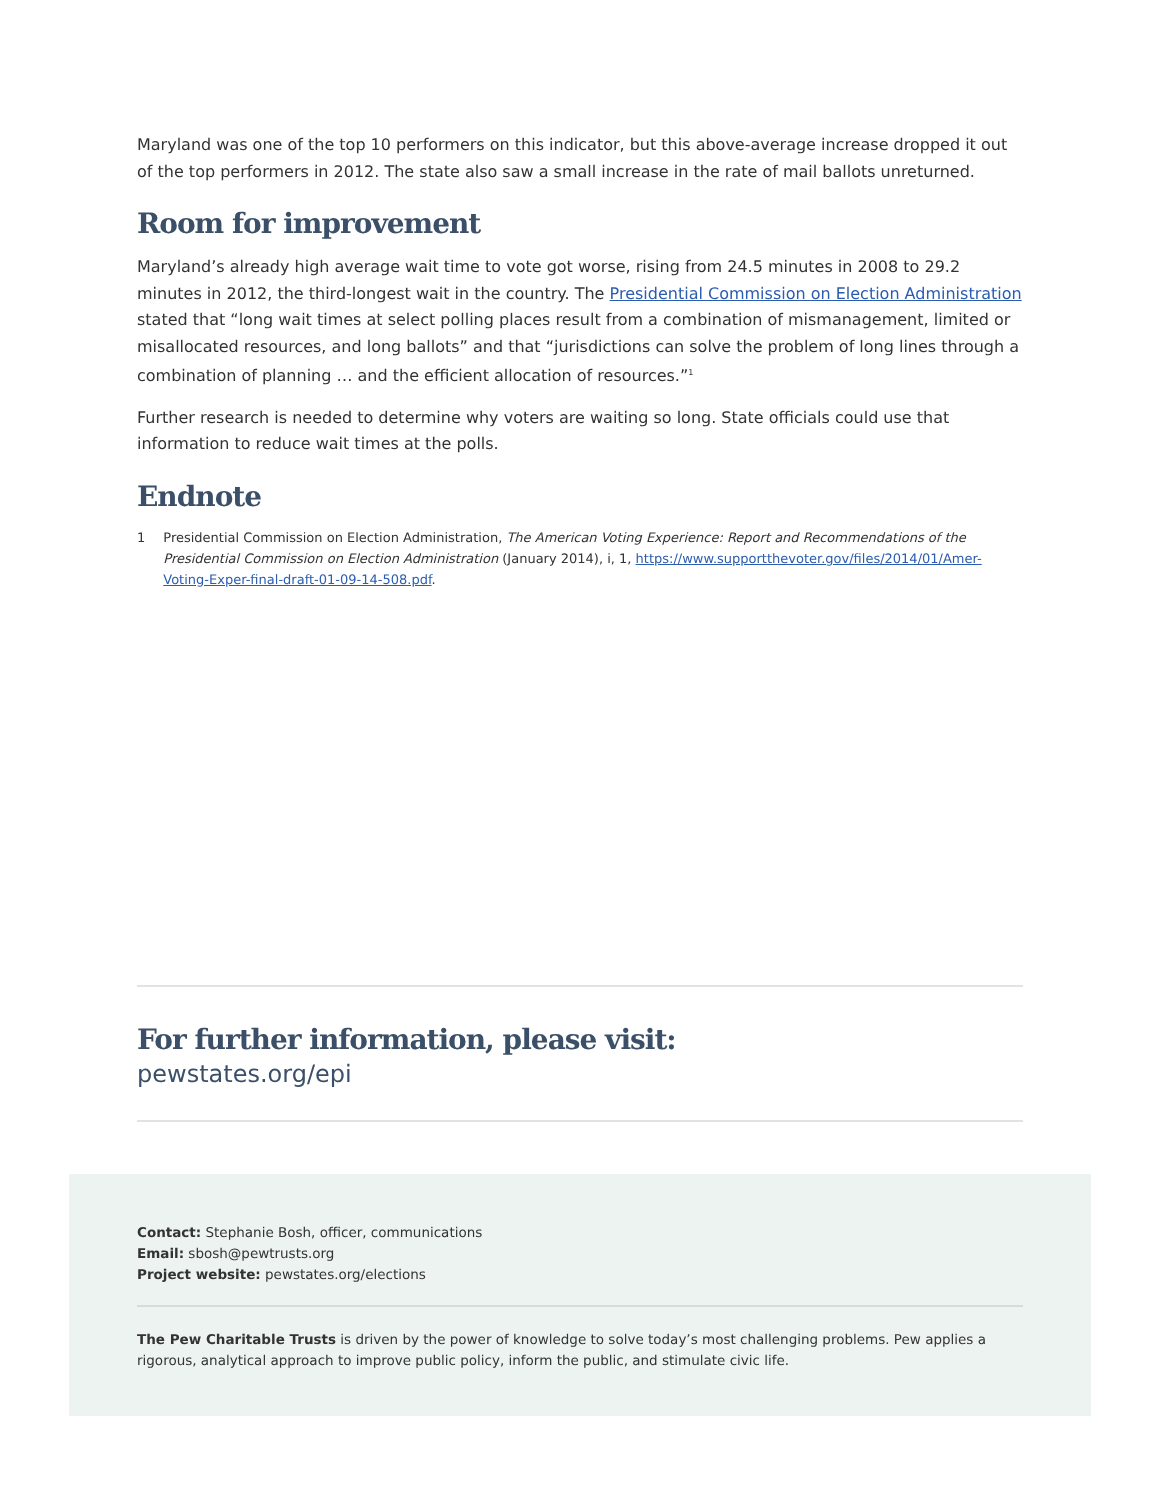Maryland was one of the top 10 performers on this indicator, but this above-average increase dropped it out of the top performers in 2012. The state also saw a small increase in the rate of mail ballots unreturned.
Room for improvement
Maryland’s already high average wait time to vote got worse, rising from 24.5 minutes in 2008 to 29.2 minutes in 2012, the third-longest wait in the country. The Presidential Commission on Election Administration stated that “long wait times at select polling places result from a combination of mismanagement, limited or misallocated resources, and long ballots” and that “jurisdictions can solve the problem of long lines through a combination of planning … and the efficient allocation of resources.”<sup>1</sup>
Further research is needed to determine why voters are waiting so long. State officials could use that information to reduce wait times at the polls.
Endnote
1 Presidential Commission on Election Administration, The American Voting Experience: Report and Recommendations of the Presidential Commission on Election Administration (January 2014), i, 1, https://www.supportthevoter.gov/files/2014/01/Amer-Voting-Exper-final-draft-01-09-14-508.pdf.
For further information, please visit:
pewstates.org/epi
Contact: Stephanie Bosh, officer, communications
Email: sbosh@pewtrusts.org
Project website: pewstates.org/elections
The Pew Charitable Trusts is driven by the power of knowledge to solve today’s most challenging problems. Pew applies a rigorous, analytical approach to improve public policy, inform the public, and stimulate civic life.